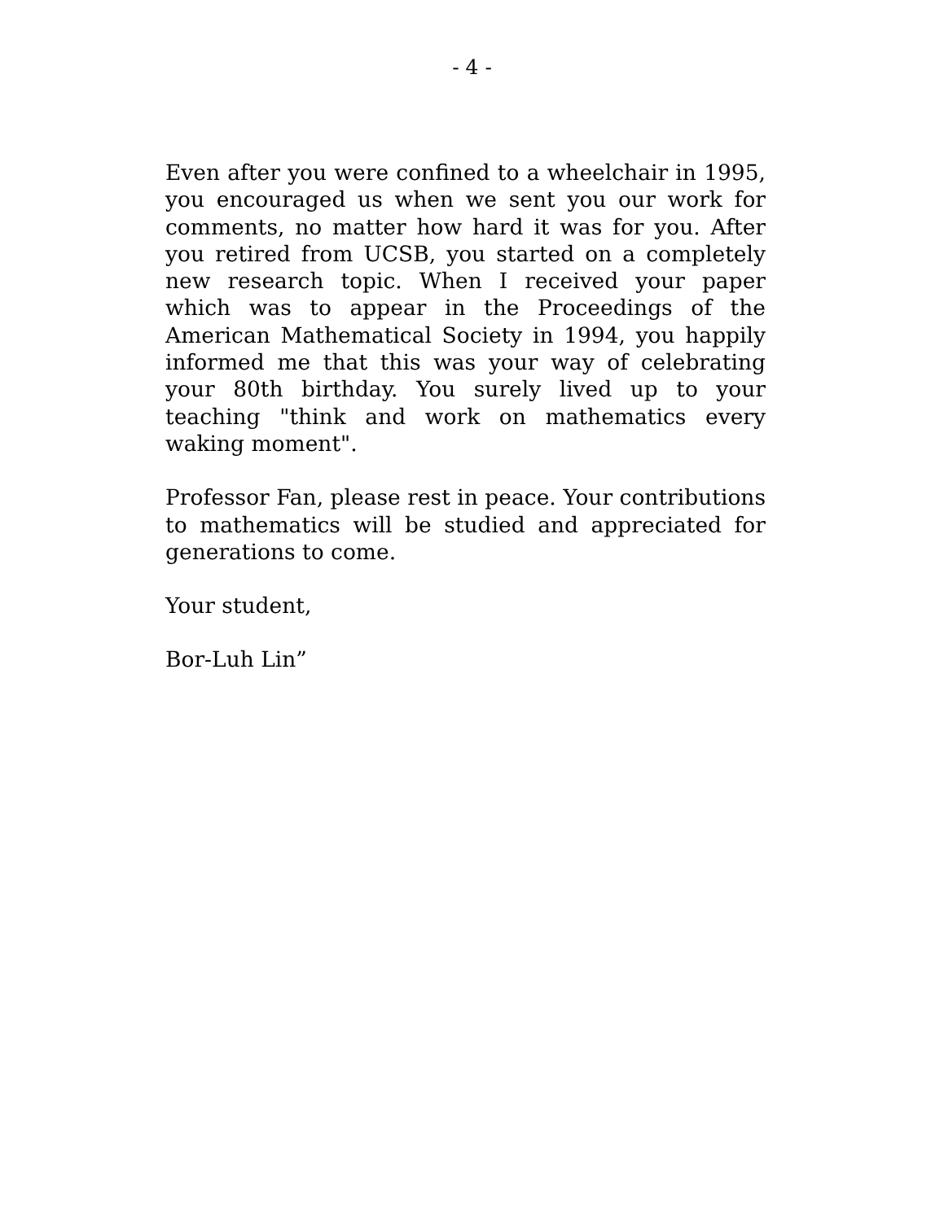- 4 -
Even after you were confined to a wheelchair in 1995, you encouraged us when we sent you our work for comments, no matter how hard it was for you. After you retired from UCSB, you started on a completely new research topic. When I received your paper which was to appear in the Proceedings of the American Mathematical Society in 1994, you happily informed me that this was your way of celebrating your 80th birthday. You surely lived up to your teaching "think and work on mathematics every waking moment".
Professor Fan, please rest in peace. Your contributions to mathematics will be studied and appreciated for generations to come.
Your student,
Bor-Luh Lin”